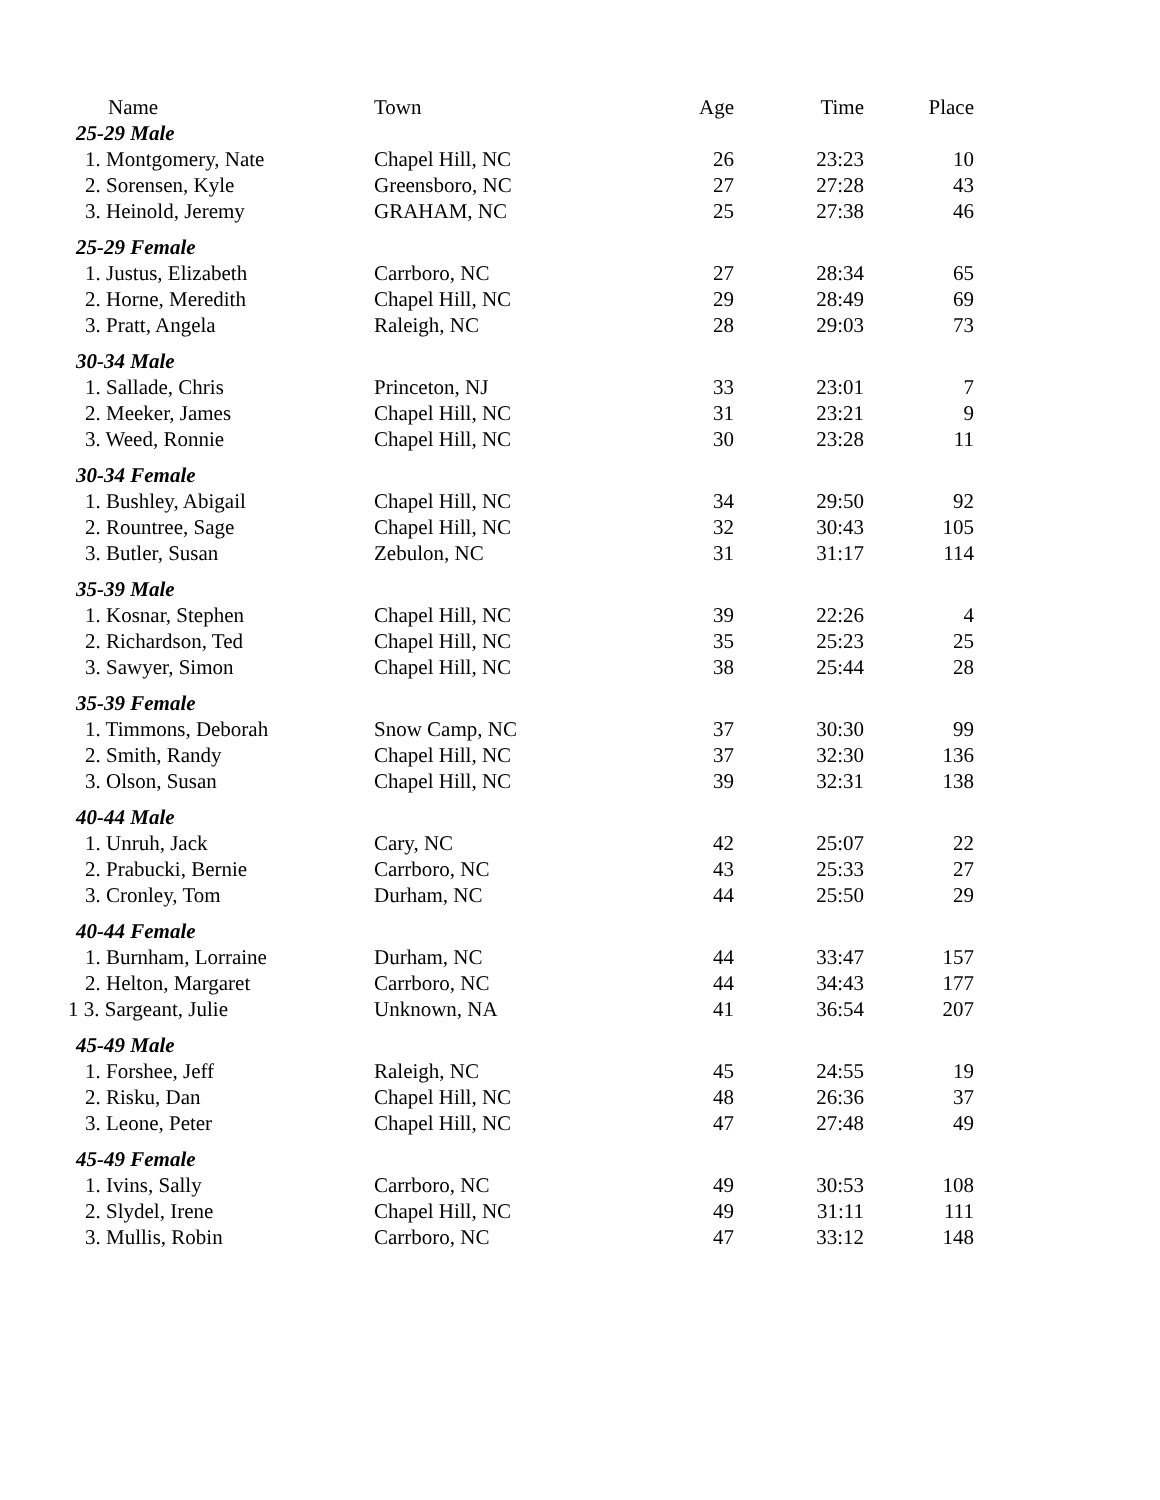| Name | Town | Age | Time | Place |
| --- | --- | --- | --- | --- |
| 25-29 Male | | | | |
| 1. Montgomery, Nate | Chapel Hill, NC | 26 | 23:23 | 10 |
| 2. Sorensen, Kyle | Greensboro, NC | 27 | 27:28 | 43 |
| 3. Heinold, Jeremy | GRAHAM, NC | 25 | 27:38 | 46 |
| 25-29 Female | | | | |
| 1. Justus, Elizabeth | Carrboro, NC | 27 | 28:34 | 65 |
| 2. Horne, Meredith | Chapel Hill, NC | 29 | 28:49 | 69 |
| 3. Pratt, Angela | Raleigh, NC | 28 | 29:03 | 73 |
| 30-34 Male | | | | |
| 1. Sallade, Chris | Princeton, NJ | 33 | 23:01 | 7 |
| 2. Meeker, James | Chapel Hill, NC | 31 | 23:21 | 9 |
| 3. Weed, Ronnie | Chapel Hill, NC | 30 | 23:28 | 11 |
| 30-34 Female | | | | |
| 1. Bushley, Abigail | Chapel Hill, NC | 34 | 29:50 | 92 |
| 2. Rountree, Sage | Chapel Hill, NC | 32 | 30:43 | 105 |
| 3. Butler, Susan | Zebulon, NC | 31 | 31:17 | 114 |
| 35-39 Male | | | | |
| 1. Kosnar, Stephen | Chapel Hill, NC | 39 | 22:26 | 4 |
| 2. Richardson, Ted | Chapel Hill, NC | 35 | 25:23 | 25 |
| 3. Sawyer, Simon | Chapel Hill, NC | 38 | 25:44 | 28 |
| 35-39 Female | | | | |
| 1. Timmons, Deborah | Snow Camp, NC | 37 | 30:30 | 99 |
| 2. Smith, Randy | Chapel Hill, NC | 37 | 32:30 | 136 |
| 3. Olson, Susan | Chapel Hill, NC | 39 | 32:31 | 138 |
| 40-44 Male | | | | |
| 1. Unruh, Jack | Cary, NC | 42 | 25:07 | 22 |
| 2. Prabucki, Bernie | Carrboro, NC | 43 | 25:33 | 27 |
| 3. Cronley, Tom | Durham, NC | 44 | 25:50 | 29 |
| 40-44 Female | | | | |
| 1. Burnham, Lorraine | Durham, NC | 44 | 33:47 | 157 |
| 2. Helton, Margaret | Carrboro, NC | 44 | 34:43 | 177 |
| 1 3. Sargeant, Julie | Unknown, NA | 41 | 36:54 | 207 |
| 45-49 Male | | | | |
| 1. Forshee, Jeff | Raleigh, NC | 45 | 24:55 | 19 |
| 2. Risku, Dan | Chapel Hill, NC | 48 | 26:36 | 37 |
| 3. Leone, Peter | Chapel Hill, NC | 47 | 27:48 | 49 |
| 45-49 Female | | | | |
| 1. Ivins, Sally | Carrboro, NC | 49 | 30:53 | 108 |
| 2. Slydel, Irene | Chapel Hill, NC | 49 | 31:11 | 111 |
| 3. Mullis, Robin | Carrboro, NC | 47 | 33:12 | 148 |